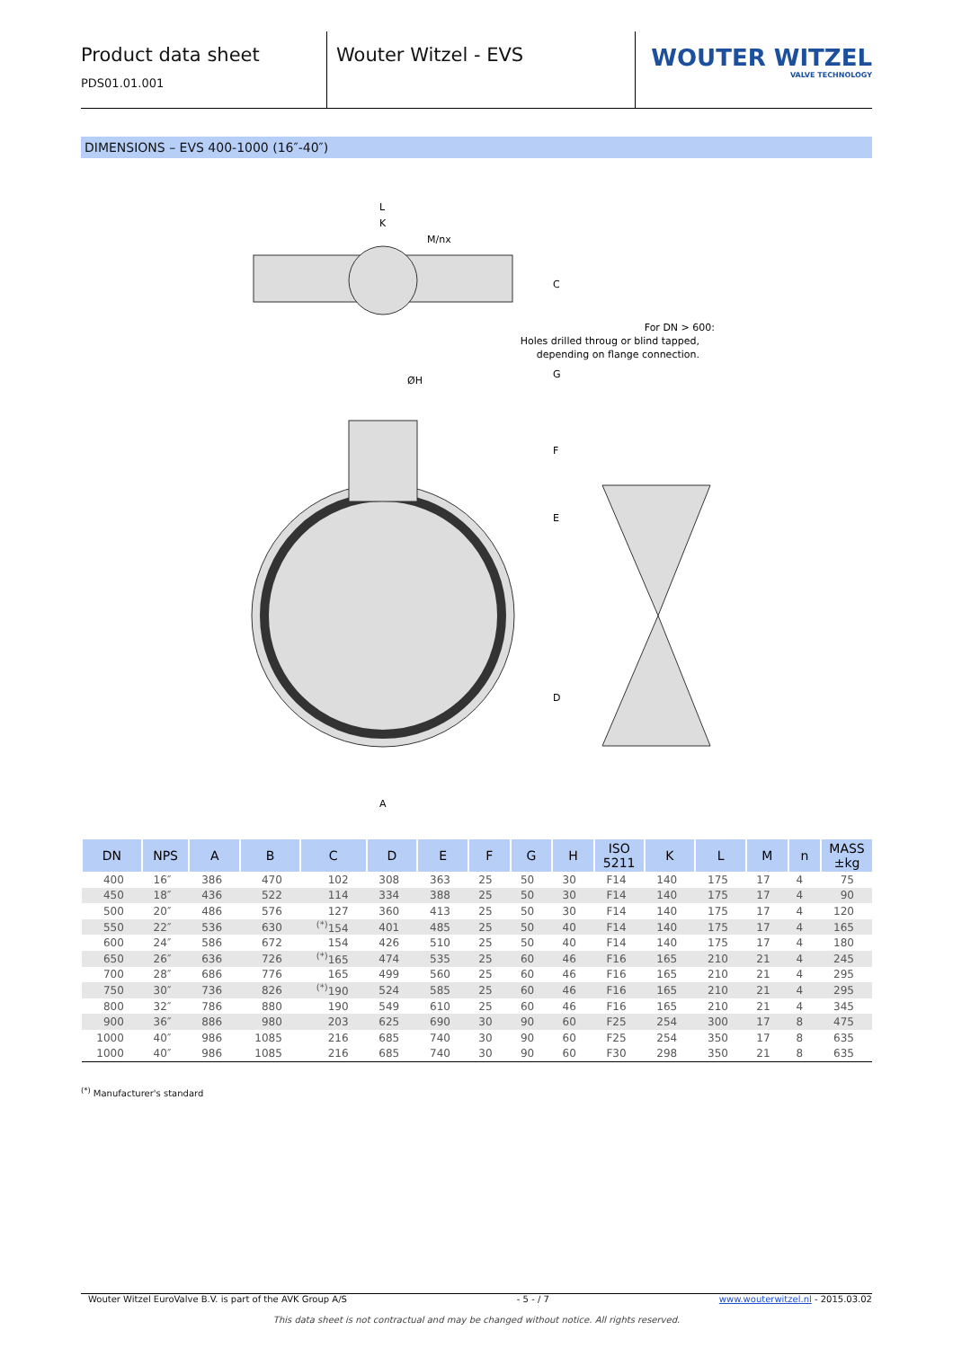Product data sheet
PDS01.01.001
Wouter Witzel - EVS
WOUTER WITZEL
VALVE TECHNOLOGY
DIMENSIONS – EVS 400-1000 (16″-40″)
M/nx
L
K
C
For DN > 600:
Holes drilled throug or blind tapped,
depending on flange connection.
ØH
E
D
F
G
A
| DN | NPS | A | B | C | D | E | F | G | H | ISO 5211 | K | L | M | n | MASS ±kg |
| --- | --- | --- | --- | --- | --- | --- | --- | --- | --- | --- | --- | --- | --- | --- | --- |
| 400 | 16″ | 386 | 470 | 102 | 308 | 363 | 25 | 50 | 30 | F14 | 140 | 175 | 17 | 4 | 75 |
| 450 | 18″ | 436 | 522 | 114 | 334 | 388 | 25 | 50 | 30 | F14 | 140 | 175 | 17 | 4 | 90 |
| 500 | 20″ | 486 | 576 | 127 | 360 | 413 | 25 | 50 | 30 | F14 | 140 | 175 | 17 | 4 | 120 |
| 550 | 22″ | 536 | 630 | <sup>(*)</sup> 154 | 401 | 485 | 25 | 50 | 40 | F14 | 140 | 175 | 17 | 4 | 165 |
| 600 | 24″ | 586 | 672 | 154 | 426 | 510 | 25 | 50 | 40 | F14 | 140 | 175 | 17 | 4 | 180 |
| 650 | 26″ | 636 | 726 | <sup>(*)</sup> 165 | 474 | 535 | 25 | 60 | 46 | F16 | 165 | 210 | 21 | 4 | 245 |
| 700 | 28″ | 686 | 776 | 165 | 499 | 560 | 25 | 60 | 46 | F16 | 165 | 210 | 21 | 4 | 295 |
| 750 | 30″ | 736 | 826 | <sup>(*)</sup> 190 | 524 | 585 | 25 | 60 | 46 | F16 | 165 | 210 | 21 | 4 | 295 |
| 800 | 32″ | 786 | 880 | 190 | 549 | 610 | 25 | 60 | 46 | F16 | 165 | 210 | 21 | 4 | 345 |
| 900 | 36″ | 886 | 980 | 203 | 625 | 690 | 30 | 90 | 60 | F25 | 254 | 300 | 17 | 8 | 475 |
| 1000 | 40″ | 986 | 1085 | 216 | 685 | 740 | 30 | 90 | 60 | F25 | 254 | 350 | 17 | 8 | 635 |
| 1000 | 40″ | 986 | 1085 | 216 | 685 | 740 | 30 | 90 | 60 | F30 | 298 | 350 | 21 | 8 | 635 |
<sup>(*)</sup> Manufacturer's standard
Wouter Witzel EuroValve B.V. is part of the AVK Group A/S - 5 - / 7 www.wouterwitzel.nl - 2015.03.02
This data sheet is not contractual and may be changed without notice. All rights reserved.